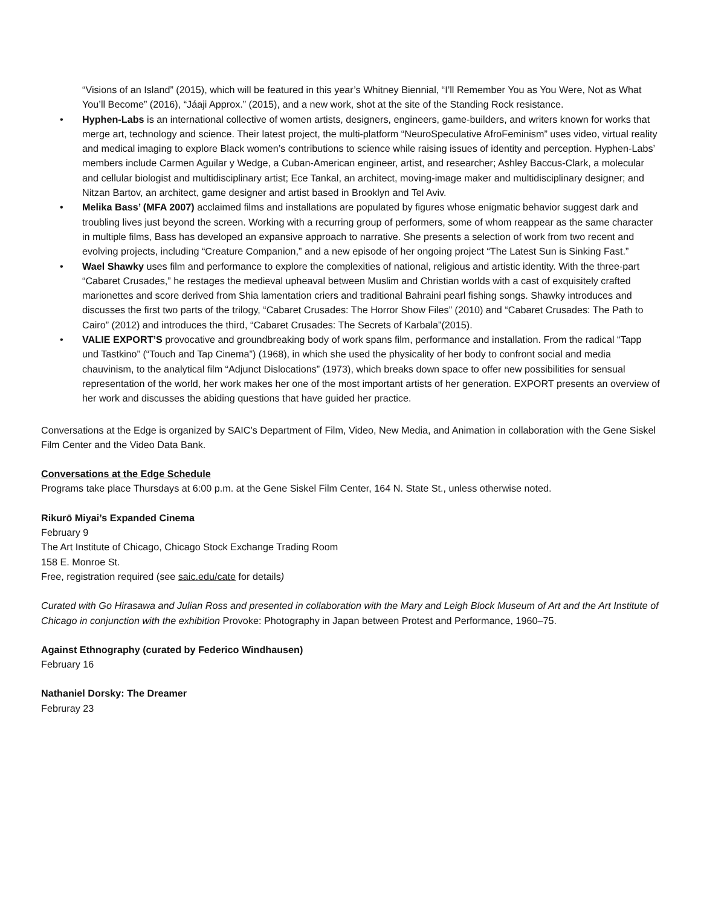“Visions of an Island” (2015), which will be featured in this year’s Whitney Biennial, “I’ll Remember You as You Were, Not as What You’ll Become” (2016), “Jáaji Approx.” (2015), and a new work, shot at the site of the Standing Rock resistance.
• Hyphen-Labs is an international collective of women artists, designers, engineers, game-builders, and writers known for works that merge art, technology and science. Their latest project, the multi-platform “NeuroSpeculative AfroFeminism” uses video, virtual reality and medical imaging to explore Black women’s contributions to science while raising issues of identity and perception. Hyphen-Labs’ members include Carmen Aguilar y Wedge, a Cuban-American engineer, artist, and researcher; Ashley Baccus-Clark, a molecular and cellular biologist and multidisciplinary artist; Ece Tankal, an architect, moving-image maker and multidisciplinary designer; and Nitzan Bartov, an architect, game designer and artist based in Brooklyn and Tel Aviv.
• Melika Bass’ (MFA 2007) acclaimed films and installations are populated by figures whose enigmatic behavior suggest dark and troubling lives just beyond the screen. Working with a recurring group of performers, some of whom reappear as the same character in multiple films, Bass has developed an expansive approach to narrative. She presents a selection of work from two recent and evolving projects, including “Creature Companion,” and a new episode of her ongoing project “The Latest Sun is Sinking Fast.”
• Wael Shawky uses film and performance to explore the complexities of national, religious and artistic identity. With the three-part “Cabaret Crusades,” he restages the medieval upheaval between Muslim and Christian worlds with a cast of exquisitely crafted marionettes and score derived from Shia lamentation criers and traditional Bahraini pearl fishing songs. Shawky introduces and discusses the first two parts of the trilogy, “Cabaret Crusades: The Horror Show Files” (2010) and “Cabaret Crusades: The Path to Cairo” (2012) and introduces the third, “Cabaret Crusades: The Secrets of Karbala”(2015).
• VALIE EXPORT’S provocative and groundbreaking body of work spans film, performance and installation. From the radical “Tapp und Tastkino” (“Touch and Tap Cinema”) (1968), in which she used the physicality of her body to confront social and media chauvinism, to the analytical film “Adjunct Dislocations” (1973), which breaks down space to offer new possibilities for sensual representation of the world, her work makes her one of the most important artists of her generation. EXPORT presents an overview of her work and discusses the abiding questions that have guided her practice.
Conversations at the Edge is organized by SAIC’s Department of Film, Video, New Media, and Animation in collaboration with the Gene Siskel Film Center and the Video Data Bank.
Conversations at the Edge Schedule
Programs take place Thursdays at 6:00 p.m. at the Gene Siskel Film Center, 164 N. State St., unless otherwise noted.
Rikurō Miyai’s Expanded Cinema
February 9
The Art Institute of Chicago, Chicago Stock Exchange Trading Room
158 E. Monroe St.
Free, registration required (see saic.edu/cate for details)
Curated with Go Hirasawa and Julian Ross and presented in collaboration with the Mary and Leigh Block Museum of Art and the Art Institute of Chicago in conjunction with the exhibition Provoke: Photography in Japan between Protest and Performance, 1960–75.
Against Ethnography (curated by Federico Windhausen)
February 16
Nathaniel Dorsky: The Dreamer
Februray 23